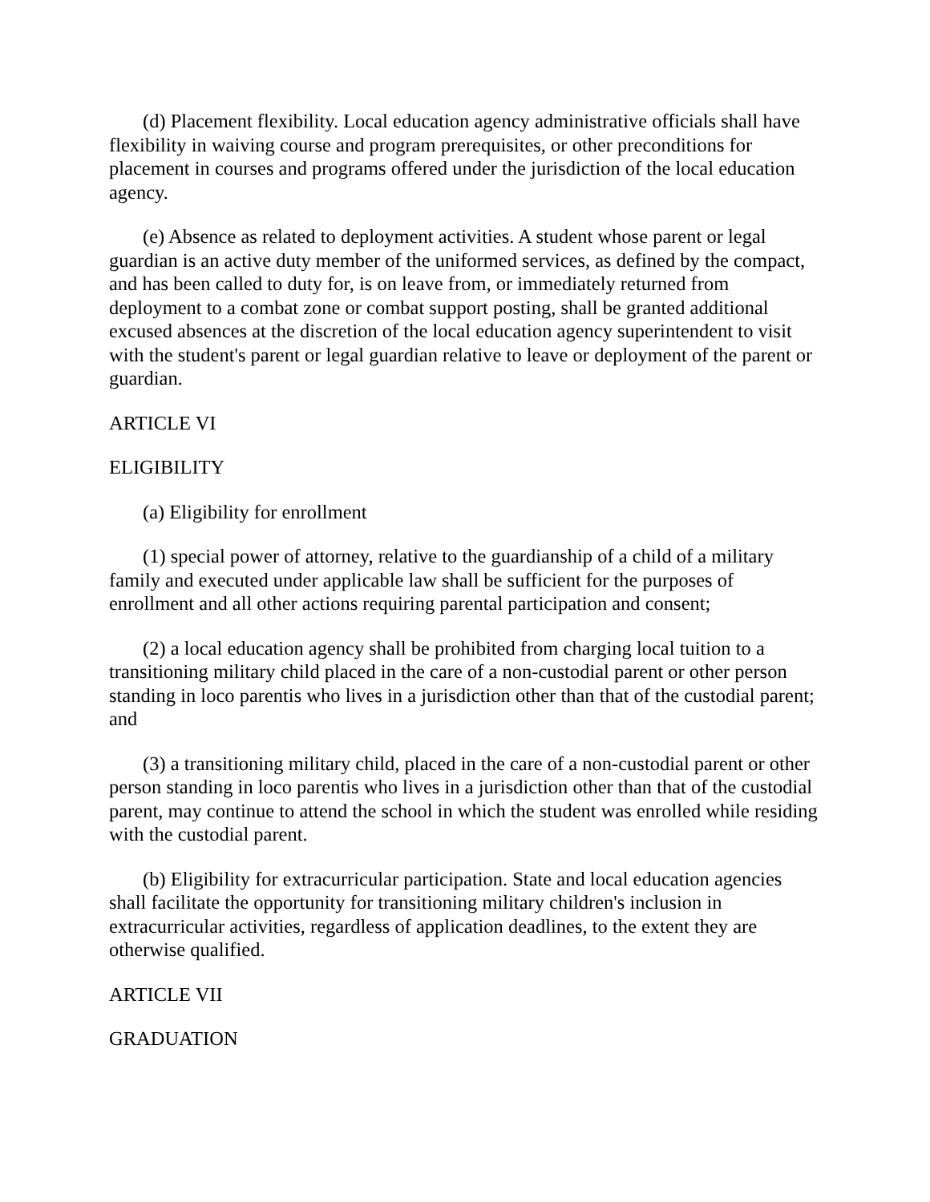(d) Placement flexibility. Local education agency administrative officials shall have flexibility in waiving course and program prerequisites, or other preconditions for placement in courses and programs offered under the jurisdiction of the local education agency.
(e) Absence as related to deployment activities. A student whose parent or legal guardian is an active duty member of the uniformed services, as defined by the compact, and has been called to duty for, is on leave from, or immediately returned from deployment to a combat zone or combat support posting, shall be granted additional excused absences at the discretion of the local education agency superintendent to visit with the student's parent or legal guardian relative to leave or deployment of the parent or guardian.
ARTICLE VI
ELIGIBILITY
(a) Eligibility for enrollment
(1) special power of attorney, relative to the guardianship of a child of a military family and executed under applicable law shall be sufficient for the purposes of enrollment and all other actions requiring parental participation and consent;
(2) a local education agency shall be prohibited from charging local tuition to a transitioning military child placed in the care of a non-custodial parent or other person standing in loco parentis who lives in a jurisdiction other than that of the custodial parent; and
(3) a transitioning military child, placed in the care of a non-custodial parent or other person standing in loco parentis who lives in a jurisdiction other than that of the custodial parent, may continue to attend the school in which the student was enrolled while residing with the custodial parent.
(b) Eligibility for extracurricular participation. State and local education agencies shall facilitate the opportunity for transitioning military children's inclusion in extracurricular activities, regardless of application deadlines, to the extent they are otherwise qualified.
ARTICLE VII
GRADUATION